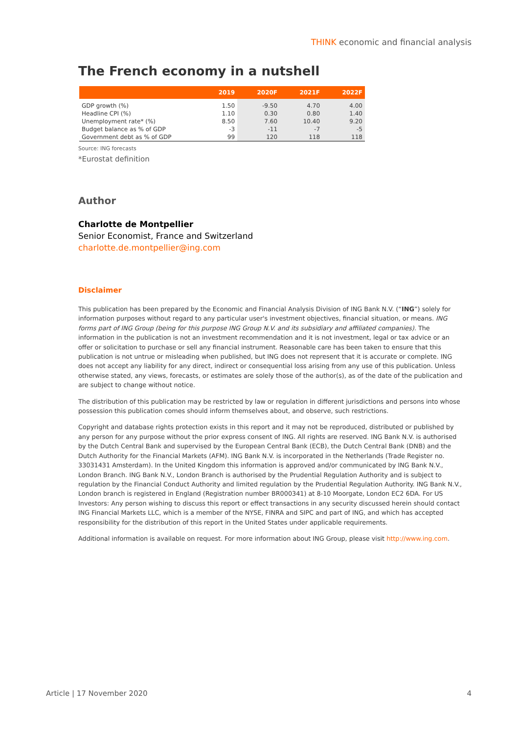THINK economic and financial analysis
The French economy in a nutshell
| | 2019 | 2020F | 2021F | 2022F |
| --- | --- | --- | --- | --- |
| GDP growth (%) | 1.50 | -9.50 | 4.70 | 4.00 |
| Headline CPI (%) | 1.10 | 0.30 | 0.80 | 1.40 |
| Unemployment rate* (%) | 8.50 | 7.60 | 10.40 | 9.20 |
| Budget balance as % of GDP | -3 | -11 | -7 | -5 |
| Government debt as % of GDP | 99 | 120 | 118 | 118 |
Source: ING forecasts
*Eurostat definition
Author
Charlotte de Montpellier
Senior Economist, France and Switzerland
charlotte.de.montpellier@ing.com
Disclaimer
This publication has been prepared by the Economic and Financial Analysis Division of ING Bank N.V. (“ING”) solely for information purposes without regard to any particular user's investment objectives, financial situation, or means. ING forms part of ING Group (being for this purpose ING Group N.V. and its subsidiary and affiliated companies). The information in the publication is not an investment recommendation and it is not investment, legal or tax advice or an offer or solicitation to purchase or sell any financial instrument. Reasonable care has been taken to ensure that this publication is not untrue or misleading when published, but ING does not represent that it is accurate or complete. ING does not accept any liability for any direct, indirect or consequential loss arising from any use of this publication. Unless otherwise stated, any views, forecasts, or estimates are solely those of the author(s), as of the date of the publication and are subject to change without notice.
The distribution of this publication may be restricted by law or regulation in different jurisdictions and persons into whose possession this publication comes should inform themselves about, and observe, such restrictions.
Copyright and database rights protection exists in this report and it may not be reproduced, distributed or published by any person for any purpose without the prior express consent of ING. All rights are reserved. ING Bank N.V. is authorised by the Dutch Central Bank and supervised by the European Central Bank (ECB), the Dutch Central Bank (DNB) and the Dutch Authority for the Financial Markets (AFM). ING Bank N.V. is incorporated in the Netherlands (Trade Register no. 33031431 Amsterdam). In the United Kingdom this information is approved and/or communicated by ING Bank N.V., London Branch. ING Bank N.V., London Branch is authorised by the Prudential Regulation Authority and is subject to regulation by the Financial Conduct Authority and limited regulation by the Prudential Regulation Authority. ING Bank N.V., London branch is registered in England (Registration number BR000341) at 8-10 Moorgate, London EC2 6DA. For US Investors: Any person wishing to discuss this report or effect transactions in any security discussed herein should contact ING Financial Markets LLC, which is a member of the NYSE, FINRA and SIPC and part of ING, and which has accepted responsibility for the distribution of this report in the United States under applicable requirements.
Additional information is available on request. For more information about ING Group, please visit http://www.ing.com.
Article | 17 November 2020 4